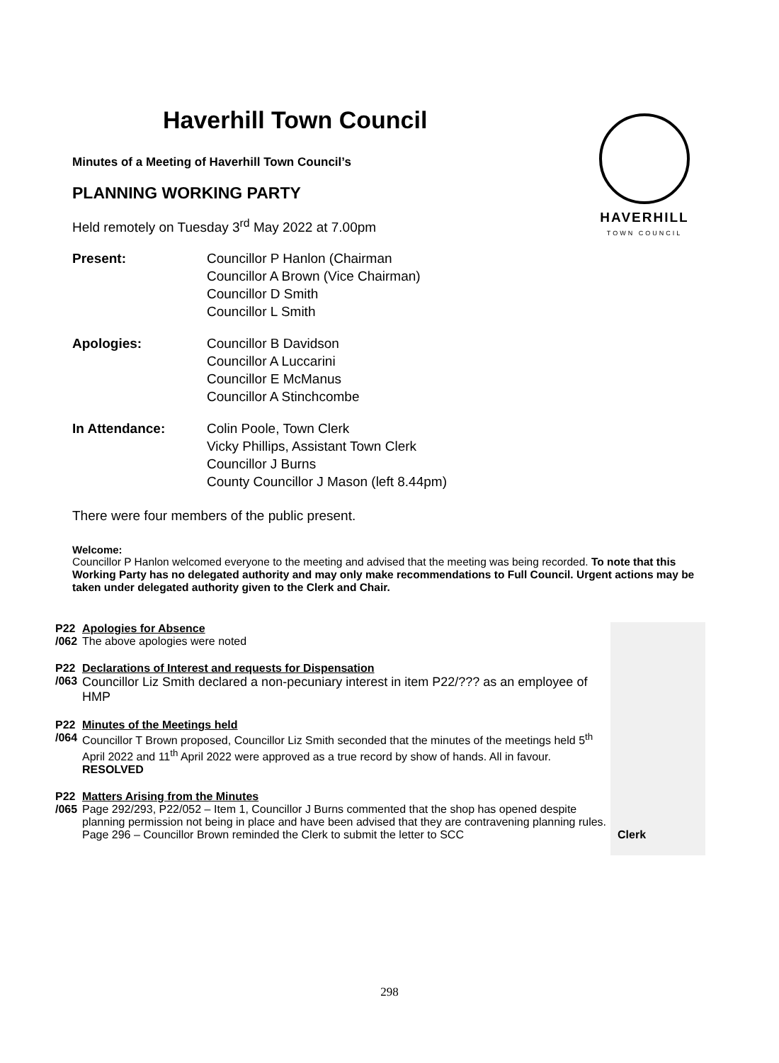HAVERHILL
TOWN COUNCIL
Haverhill Town Council
Minutes of a Meeting of Haverhill Town Council’s
PLANNING WORKING PARTY
Held remotely on Tuesday 3<sup>rd</sup> May 2022 at 7.00pm
Present: Councillor P Hanlon (Chairman
Councillor A Brown (Vice Chairman)
Councillor D Smith
Councillor L Smith
Apologies: Councillor B Davidson
Councillor A Luccarini
Councillor E McManus
Councillor A Stinchcombe
In Attendance: Colin Poole, Town Clerk
Vicky Phillips, Assistant Town Clerk
Councillor J Burns
County Councillor J Mason (left 8.44pm)
There were four members of the public present.
Welcome:
Councillor P Hanlon welcomed everyone to the meeting and advised that the meeting was being recorded. To note that this Working Party has no delegated authority and may only make recommendations to Full Council. Urgent actions may be taken under delegated authority given to the Clerk and Chair.
| P22 /062 | Apologies for Absence The above apologies were noted | |
| P22 /063 | Declarations of Interest and requests for Dispensation Councillor Liz Smith declared a non-pecuniary interest in item P22/??? as an employee of HMP | |
| P22 /064 | Minutes of the Meetings held Councillor T Brown proposed, Councillor Liz Smith seconded that the minutes of the meetings held 5<sup>th</sup> April 2022 and 11<sup>th</sup> April 2022 were approved as a true record by show of hands. All in favour. RESOLVED | |
| P22 /065 | Matters Arising from the Minutes Page 292/293, P22/052 – Item 1, Councillor J Burns commented that the shop has opened despite planning permission not being in place and have been advised that they are contravening planning rules. Page 296 – Councillor Brown reminded the Clerk to submit the letter to SCC | Clerk |
298